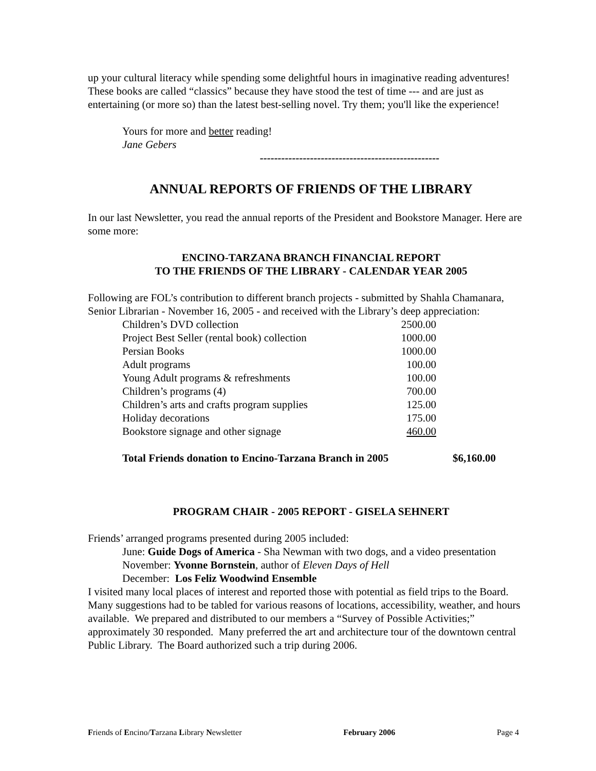up your cultural literacy while spending some delightful hours in imaginative reading adventures! These books are called “classics” because they have stood the test of time --- and are just as entertaining (or more so) than the latest best-selling novel. Try them; you'll like the experience!
Yours for more and better reading!
Jane Gebers
--------------------------------------------------
ANNUAL REPORTS OF FRIENDS OF THE LIBRARY
In our last Newsletter, you read the annual reports of the President and Bookstore Manager. Here are some more:
ENCINO-TARZANA BRANCH FINANCIAL REPORT
TO THE FRIENDS OF THE LIBRARY - CALENDAR YEAR 2005
Following are FOL’s contribution to different branch projects - submitted by Shahla Chamanara, Senior Librarian - November 16, 2005 - and received with the Library’s deep appreciation:
| Children’s DVD collection | 2500.00 |
| Project Best Seller (rental book) collection | 1000.00 |
| Persian Books | 1000.00 |
| Adult programs | 100.00 |
| Young Adult programs & refreshments | 100.00 |
| Children’s programs (4) | 700.00 |
| Children’s arts and crafts program supplies | 125.00 |
| Holiday decorations | 175.00 |
| Bookstore signage and other signage | 460.00 |
Total Friends donation to Encino-Tarzana Branch in 2005 $6,160.00
PROGRAM CHAIR - 2005 REPORT - GISELA SEHNERT
Friends’ arranged programs presented during 2005 included:
June: Guide Dogs of America - Sha Newman with two dogs, and a video presentation
November: Yvonne Bornstein, author of Eleven Days of Hell
December: Los Feliz Woodwind Ensemble
I visited many local places of interest and reported those with potential as field trips to the Board. Many suggestions had to be tabled for various reasons of locations, accessibility, weather, and hours available. We prepared and distributed to our members a “Survey of Possible Activities;” approximately 30 responded. Many preferred the art and architecture tour of the downtown central Public Library. The Board authorized such a trip during 2006.
Friends of Encino/Tarzana Library Newsletter February 2006 Page 4